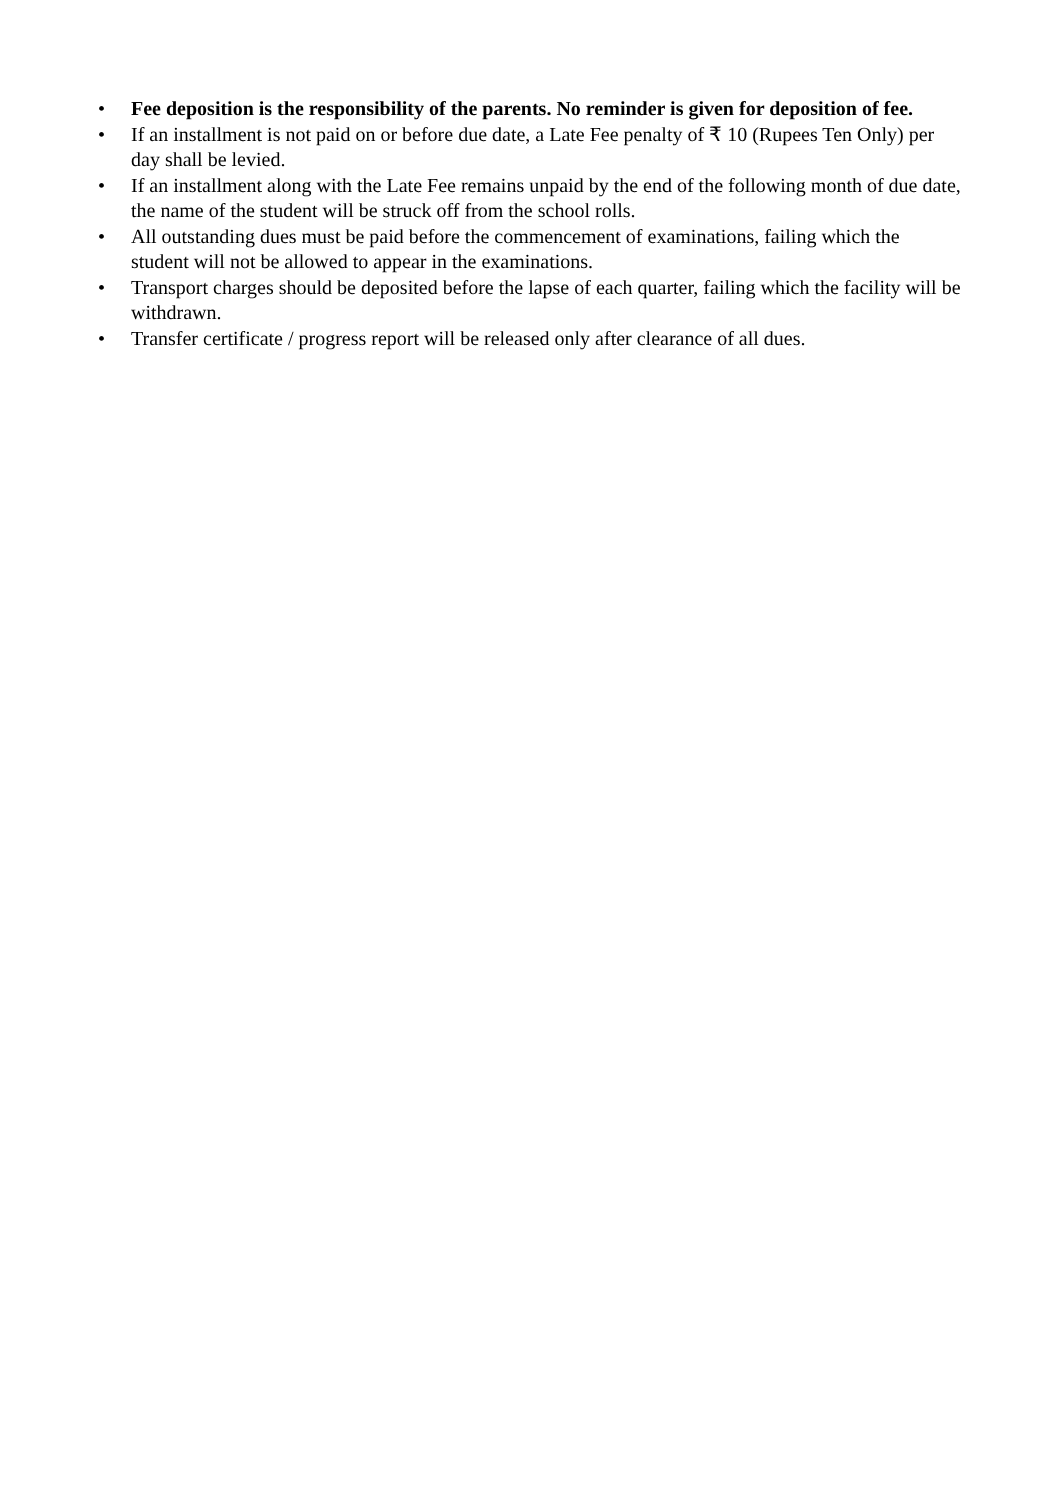• Fee deposition is the responsibility of the parents. No reminder is given for deposition of fee.
• If an installment is not paid on or before due date, a Late Fee penalty of ₹ 10 (Rupees Ten Only) per day shall be levied.
• If an installment along with the Late Fee remains unpaid by the end of the following month of due date, the name of the student will be struck off from the school rolls.
• All outstanding dues must be paid before the commencement of examinations, failing which the student will not be allowed to appear in the examinations.
• Transport charges should be deposited before the lapse of each quarter, failing which the facility will be withdrawn.
• Transfer certificate / progress report will be released only after clearance of all dues.